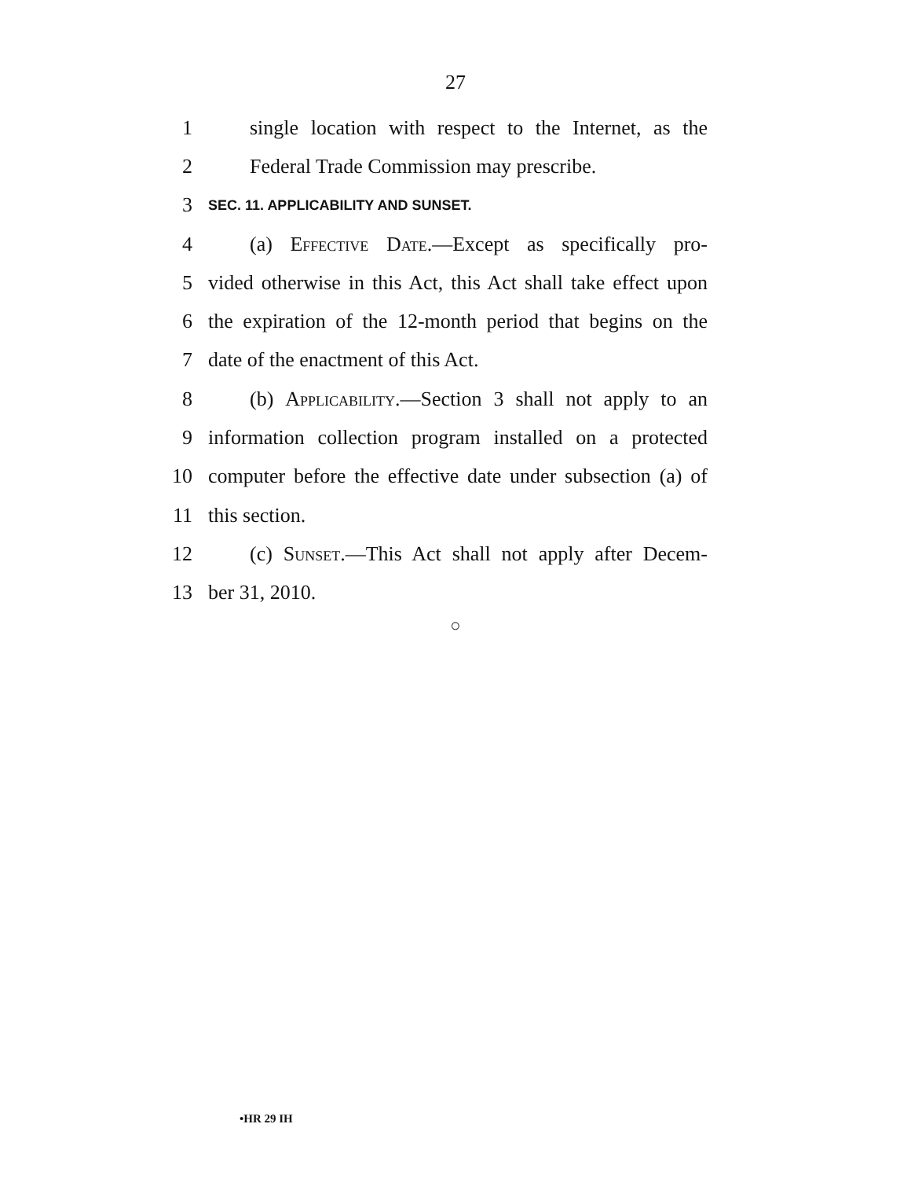27
1 single location with respect to the Internet, as the
2 Federal Trade Commission may prescribe.
3 SEC. 11. APPLICABILITY AND SUNSET.
4 (a) Effective Date.—Except as specifically pro-
5 vided otherwise in this Act, this Act shall take effect upon
6 the expiration of the 12-month period that begins on the
7 date of the enactment of this Act.
8 (b) Applicability.—Section 3 shall not apply to an
9 information collection program installed on a protected
10 computer before the effective date under subsection (a) of
11 this section.
12 (c) Sunset.—This Act shall not apply after Decem-
13 ber 31, 2010.
○
•HR 29 IH